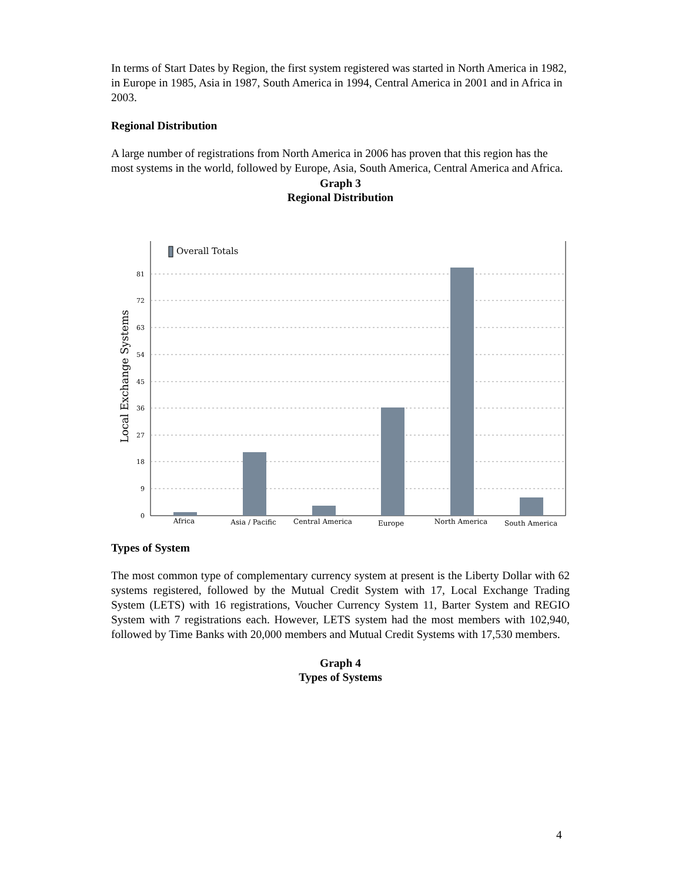In terms of Start Dates by Region, the first system registered was started in North America in 1982, in Europe in 1985, Asia in 1987, South America in 1994, Central America in 2001 and in Africa in 2003.
Regional Distribution
A large number of registrations from North America in 2006 has proven that this region has the most systems in the world, followed by Europe, Asia, South America, Central America and Africa.
Graph 3
Regional Distribution
81
72
63
54
45
36
27
18
9
0
Local Exchange Systems
Overall Totals
Africa
Asia / Pacific
Central America
Europe
North America
South America
Types of System
The most common type of complementary currency system at present is the Liberty Dollar with 62 systems registered, followed by the Mutual Credit System with 17, Local Exchange Trading System (LETS) with 16 registrations, Voucher Currency System 11, Barter System and REGIO System with 7 registrations each. However, LETS system had the most members with 102,940, followed by Time Banks with 20,000 members and Mutual Credit Systems with 17,530 members.
Graph 4
Types of Systems
4